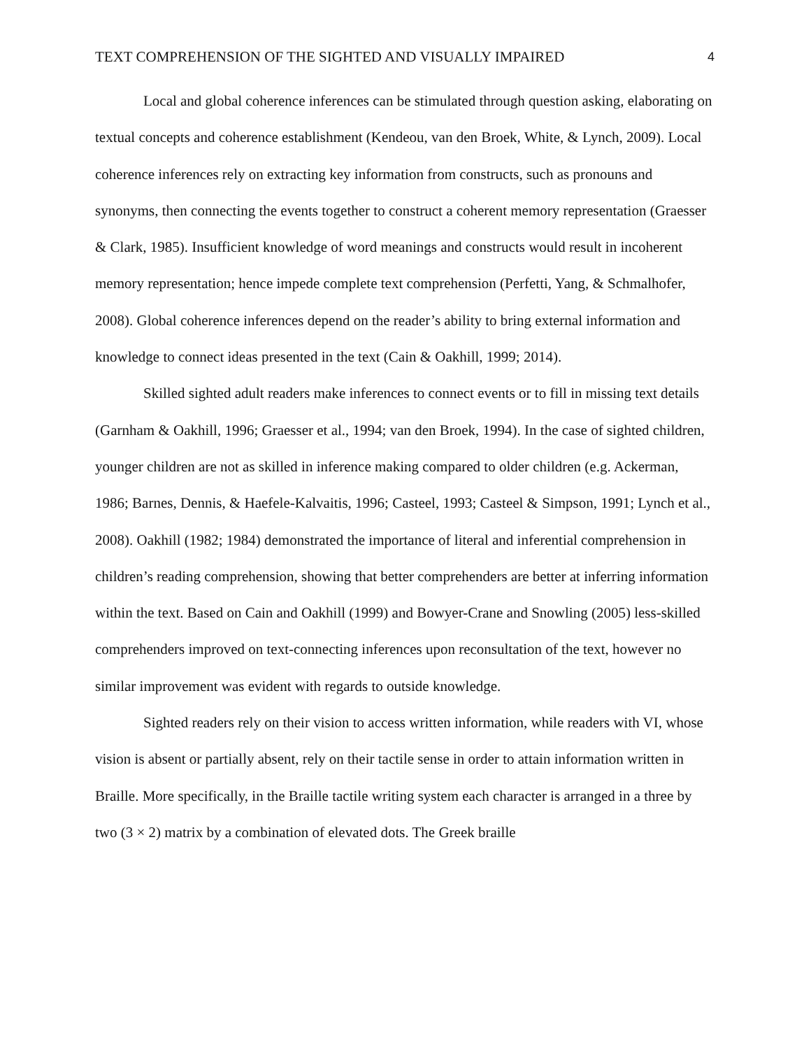TEXT COMPREHENSION OF THE SIGHTED AND VISUALLY IMPAIRED 4
Local and global coherence inferences can be stimulated through question asking, elaborating on textual concepts and coherence establishment (Kendeou, van den Broek, White, & Lynch, 2009). Local coherence inferences rely on extracting key information from constructs, such as pronouns and synonyms, then connecting the events together to construct a coherent memory representation (Graesser & Clark, 1985). Insufficient knowledge of word meanings and constructs would result in incoherent memory representation; hence impede complete text comprehension (Perfetti, Yang, & Schmalhofer, 2008). Global coherence inferences depend on the reader’s ability to bring external information and knowledge to connect ideas presented in the text (Cain & Oakhill, 1999; 2014).
Skilled sighted adult readers make inferences to connect events or to fill in missing text details (Garnham & Oakhill, 1996; Graesser et al., 1994; van den Broek, 1994). In the case of sighted children, younger children are not as skilled in inference making compared to older children (e.g. Ackerman, 1986; Barnes, Dennis, & Haefele-Kalvaitis, 1996; Casteel, 1993; Casteel & Simpson, 1991; Lynch et al., 2008). Oakhill (1982; 1984) demonstrated the importance of literal and inferential comprehension in children’s reading comprehension, showing that better comprehenders are better at inferring information within the text. Based on Cain and Oakhill (1999) and Bowyer-Crane and Snowling (2005) less-skilled comprehenders improved on text-connecting inferences upon reconsultation of the text, however no similar improvement was evident with regards to outside knowledge.
Sighted readers rely on their vision to access written information, while readers with VI, whose vision is absent or partially absent, rely on their tactile sense in order to attain information written in Braille. More specifically, in the Braille tactile writing system each character is arranged in a three by two (3 × 2) matrix by a combination of elevated dots. The Greek braille